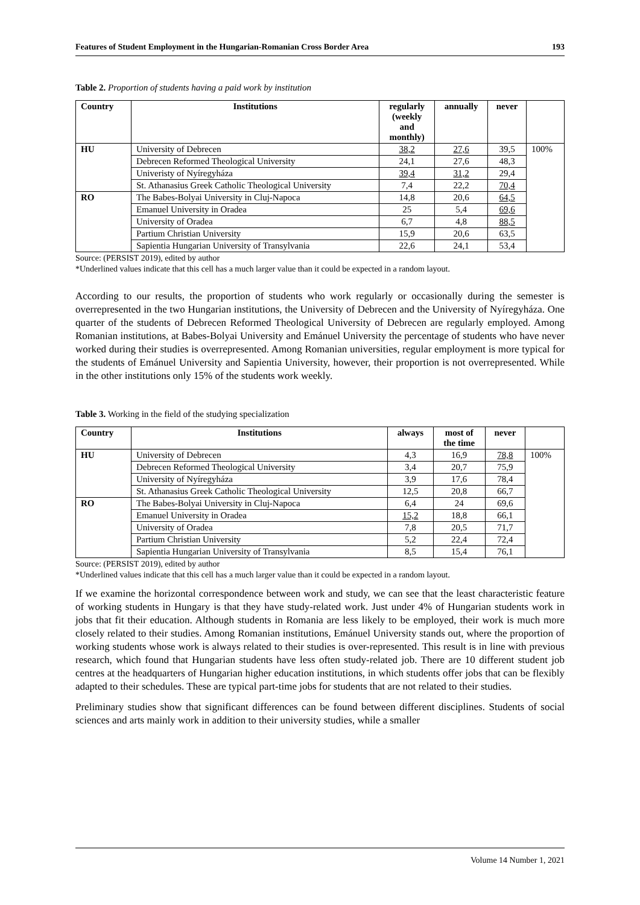Features of Student Employment in the Hungarian-Romanian Cross Border Area 193
Table 2. Proportion of students having a paid work by institution
| Country | Institutions | regularly (weekly and monthly) | annually | never | |
| --- | --- | --- | --- | --- | --- |
| HU | University of Debrecen | 38,2 | 27,6 | 39,5 | 100% |
| | Debrecen Reformed Theological University | 24,1 | 27,6 | 48,3 | |
| | Univeristy of Nyíregyháza | 39,4 | 31,2 | 29,4 | |
| | St. Athanasius Greek Catholic Theological University | 7,4 | 22,2 | 70,4 | |
| RO | The Babes-Bolyai University in Cluj-Napoca | 14,8 | 20,6 | 64,5 | |
| | Emanuel University in Oradea | 25 | 5,4 | 69,6 | |
| | University of Oradea | 6,7 | 4,8 | 88,5 | |
| | Partium Christian University | 15,9 | 20,6 | 63,5 | |
| | Sapientia Hungarian University of Transylvania | 22,6 | 24,1 | 53,4 | |
Source: (PERSIST 2019), edited by author
*Underlined values indicate that this cell has a much larger value than it could be expected in a random layout.
According to our results, the proportion of students who work regularly or occasionally during the semester is overrepresented in the two Hungarian institutions, the University of Debrecen and the University of Nyíregyháza. One quarter of the students of Debrecen Reformed Theological University of Debrecen are regularly employed. Among Romanian institutions, at Babes-Bolyai University and Emánuel University the percentage of students who have never worked during their studies is overrepresented. Among Romanian universities, regular employment is more typical for the students of Emánuel University and Sapientia University, however, their proportion is not overrepresented. While in the other institutions only 15% of the students work weekly.
Table 3. Working in the field of the studying specialization
| Country | Institutions | always | most of the time | never | |
| --- | --- | --- | --- | --- | --- |
| HU | University of Debrecen | 4,3 | 16,9 | 78,8 | 100% |
| | Debrecen Reformed Theological University | 3,4 | 20,7 | 75,9 | |
| | University of Nyíregyháza | 3,9 | 17,6 | 78,4 | |
| | St. Athanasius Greek Catholic Theological University | 12,5 | 20,8 | 66,7 | |
| RO | The Babes-Bolyai University in Cluj-Napoca | 6,4 | 24 | 69,6 | |
| | Emanuel University in Oradea | 15,2 | 18,8 | 66,1 | |
| | University of Oradea | 7,8 | 20,5 | 71,7 | |
| | Partium Christian University | 5,2 | 22,4 | 72,4 | |
| | Sapientia Hungarian University of Transylvania | 8,5 | 15,4 | 76,1 | |
Source: (PERSIST 2019), edited by author
*Underlined values indicate that this cell has a much larger value than it could be expected in a random layout.
If we examine the horizontal correspondence between work and study, we can see that the least characteristic feature of working students in Hungary is that they have study-related work. Just under 4% of Hungarian students work in jobs that fit their education. Although students in Romania are less likely to be employed, their work is much more closely related to their studies. Among Romanian institutions, Emánuel University stands out, where the proportion of working students whose work is always related to their studies is over-represented. This result is in line with previous research, which found that Hungarian students have less often study-related job. There are 10 different student job centres at the headquarters of Hungarian higher education institutions, in which students offer jobs that can be flexibly adapted to their schedules. These are typical part-time jobs for students that are not related to their studies.
Preliminary studies show that significant differences can be found between different disciplines. Students of social sciences and arts mainly work in addition to their university studies, while a smaller
Volume 14 Number 1, 2021